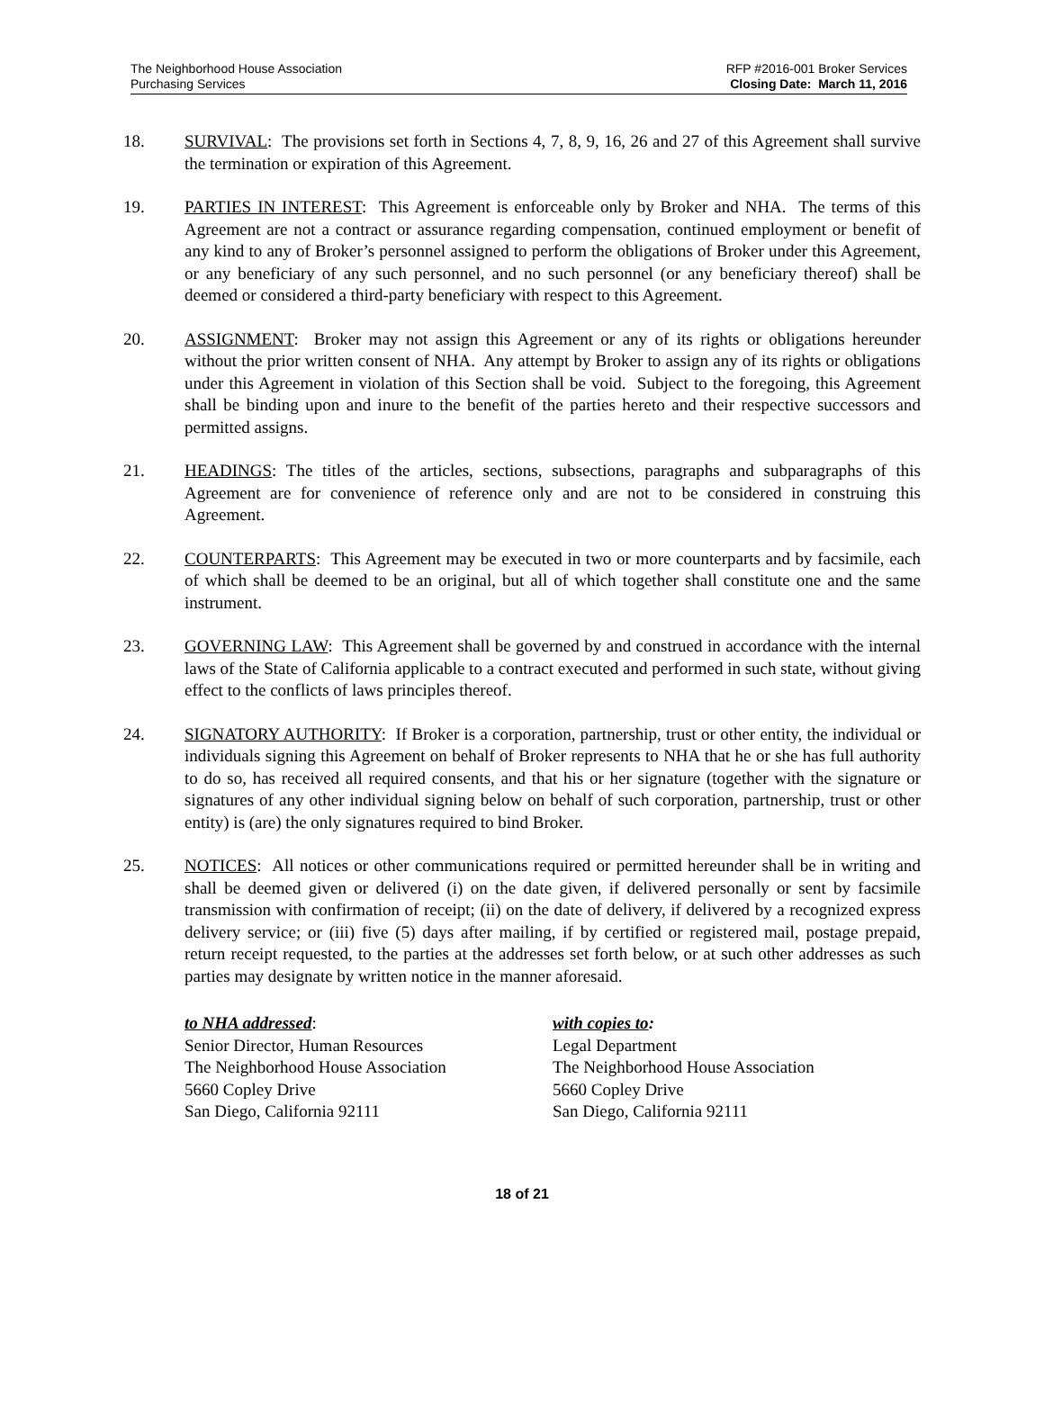The Neighborhood House Association
Purchasing Services
RFP #2016-001 Broker Services
Closing Date: March 11, 2016
18. SURVIVAL: The provisions set forth in Sections 4, 7, 8, 9, 16, 26 and 27 of this Agreement shall survive the termination or expiration of this Agreement.
19. PARTIES IN INTEREST: This Agreement is enforceable only by Broker and NHA. The terms of this Agreement are not a contract or assurance regarding compensation, continued employment or benefit of any kind to any of Broker’s personnel assigned to perform the obligations of Broker under this Agreement, or any beneficiary of any such personnel, and no such personnel (or any beneficiary thereof) shall be deemed or considered a third-party beneficiary with respect to this Agreement.
20. ASSIGNMENT: Broker may not assign this Agreement or any of its rights or obligations hereunder without the prior written consent of NHA. Any attempt by Broker to assign any of its rights or obligations under this Agreement in violation of this Section shall be void. Subject to the foregoing, this Agreement shall be binding upon and inure to the benefit of the parties hereto and their respective successors and permitted assigns.
21. HEADINGS: The titles of the articles, sections, subsections, paragraphs and subparagraphs of this Agreement are for convenience of reference only and are not to be considered in construing this Agreement.
22. COUNTERPARTS: This Agreement may be executed in two or more counterparts and by facsimile, each of which shall be deemed to be an original, but all of which together shall constitute one and the same instrument.
23. GOVERNING LAW: This Agreement shall be governed by and construed in accordance with the internal laws of the State of California applicable to a contract executed and performed in such state, without giving effect to the conflicts of laws principles thereof.
24. SIGNATORY AUTHORITY: If Broker is a corporation, partnership, trust or other entity, the individual or individuals signing this Agreement on behalf of Broker represents to NHA that he or she has full authority to do so, has received all required consents, and that his or her signature (together with the signature or signatures of any other individual signing below on behalf of such corporation, partnership, trust or other entity) is (are) the only signatures required to bind Broker.
25. NOTICES: All notices or other communications required or permitted hereunder shall be in writing and shall be deemed given or delivered (i) on the date given, if delivered personally or sent by facsimile transmission with confirmation of receipt; (ii) on the date of delivery, if delivered by a recognized express delivery service; or (iii) five (5) days after mailing, if by certified or registered mail, postage prepaid, return receipt requested, to the parties at the addresses set forth below, or at such other addresses as such parties may designate by written notice in the manner aforesaid.
to NHA addressed:
Senior Director, Human Resources
The Neighborhood House Association
5660 Copley Drive
San Diego, California 92111
with copies to:
Legal Department
The Neighborhood House Association
5660 Copley Drive
San Diego, California 92111
18 of 21